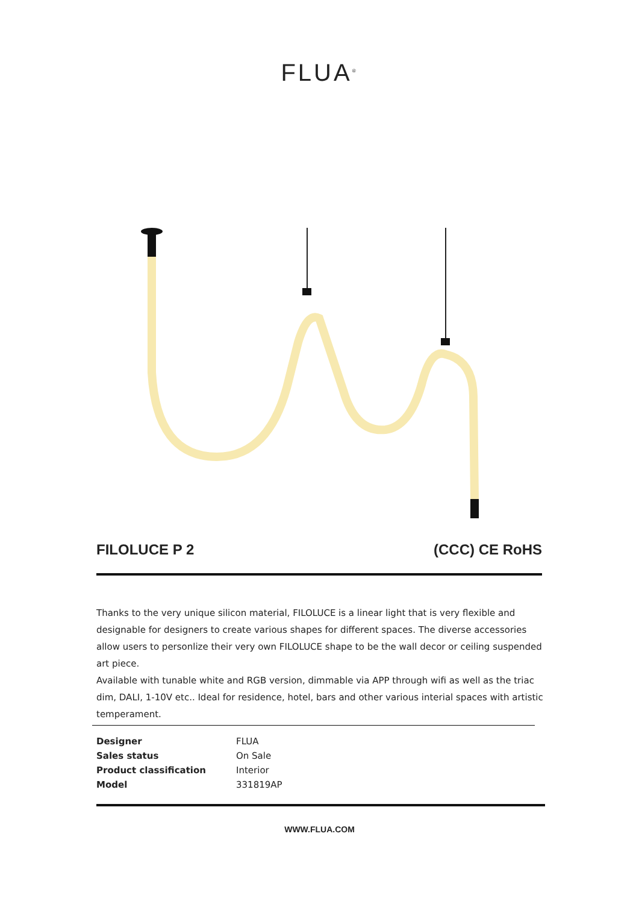FLUA<sup>®</sup>
FILOLUCE P 2 (CCC) CE RoHS
Thanks to the very unique silicon material, FILOLUCE is a linear light that is very flexible and designable for designers to create various shapes for different spaces. The diverse accessories allow users to personlize their very own FILOLUCE shape to be the wall decor or ceiling suspended art piece.
Available with tunable white and RGB version, dimmable via APP through wifi as well as the triac dim, DALI, 1-10V etc.. Ideal for residence, hotel, bars and other various interial spaces with artistic temperament.
| Designer | FLUA |
| Sales status | On Sale |
| Product classification | Interior |
| Model | 331819AP |
WWW.FLUA.COM